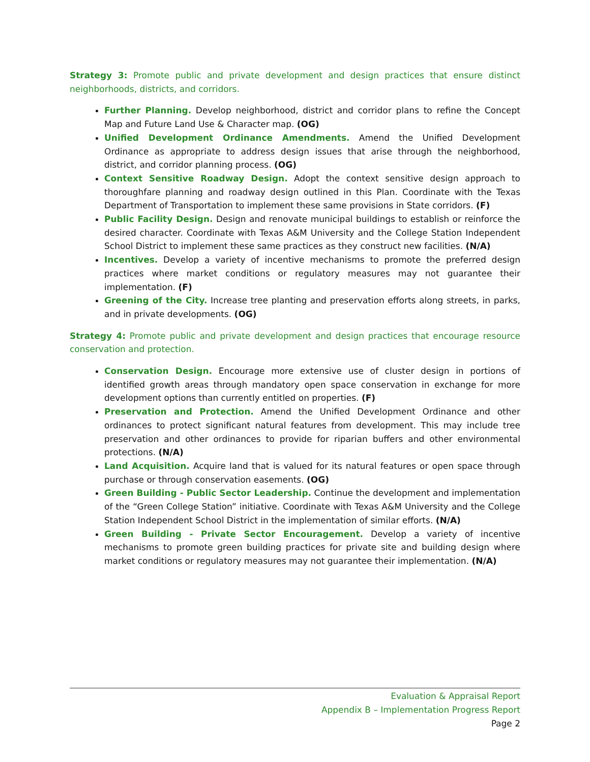Strategy 3: Promote public and private development and design practices that ensure distinct neighborhoods, districts, and corridors.
Further Planning. Develop neighborhood, district and corridor plans to refine the Concept Map and Future Land Use & Character map. (OG)
Unified Development Ordinance Amendments. Amend the Unified Development Ordinance as appropriate to address design issues that arise through the neighborhood, district, and corridor planning process. (OG)
Context Sensitive Roadway Design. Adopt the context sensitive design approach to thoroughfare planning and roadway design outlined in this Plan. Coordinate with the Texas Department of Transportation to implement these same provisions in State corridors. (F)
Public Facility Design. Design and renovate municipal buildings to establish or reinforce the desired character. Coordinate with Texas A&M University and the College Station Independent School District to implement these same practices as they construct new facilities. (N/A)
Incentives. Develop a variety of incentive mechanisms to promote the preferred design practices where market conditions or regulatory measures may not guarantee their implementation. (F)
Greening of the City. Increase tree planting and preservation efforts along streets, in parks, and in private developments. (OG)
Strategy 4: Promote public and private development and design practices that encourage resource conservation and protection.
Conservation Design. Encourage more extensive use of cluster design in portions of identified growth areas through mandatory open space conservation in exchange for more development options than currently entitled on properties. (F)
Preservation and Protection. Amend the Unified Development Ordinance and other ordinances to protect significant natural features from development. This may include tree preservation and other ordinances to provide for riparian buffers and other environmental protections. (N/A)
Land Acquisition. Acquire land that is valued for its natural features or open space through purchase or through conservation easements. (OG)
Green Building - Public Sector Leadership. Continue the development and implementation of the “Green College Station” initiative. Coordinate with Texas A&M University and the College Station Independent School District in the implementation of similar efforts. (N/A)
Green Building - Private Sector Encouragement. Develop a variety of incentive mechanisms to promote green building practices for private site and building design where market conditions or regulatory measures may not guarantee their implementation. (N/A)
Evaluation & Appraisal Report
Appendix B – Implementation Progress Report
Page 2